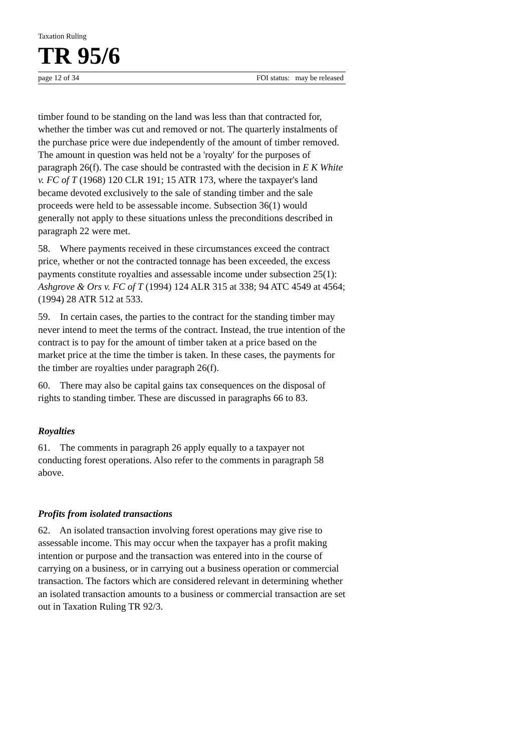Taxation Ruling
TR 95/6
page 12 of 34 FOI status: may be released
timber found to be standing on the land was less than that contracted for, whether the timber was cut and removed or not. The quarterly instalments of the purchase price were due independently of the amount of timber removed. The amount in question was held not be a 'royalty' for the purposes of paragraph 26(f). The case should be contrasted with the decision in E K White v. FC of T (1968) 120 CLR 191; 15 ATR 173, where the taxpayer's land became devoted exclusively to the sale of standing timber and the sale proceeds were held to be assessable income. Subsection 36(1) would generally not apply to these situations unless the preconditions described in paragraph 22 were met.
58. Where payments received in these circumstances exceed the contract price, whether or not the contracted tonnage has been exceeded, the excess payments constitute royalties and assessable income under subsection 25(1): Ashgrove & Ors v. FC of T (1994) 124 ALR 315 at 338; 94 ATC 4549 at 4564; (1994) 28 ATR 512 at 533.
59. In certain cases, the parties to the contract for the standing timber may never intend to meet the terms of the contract. Instead, the true intention of the contract is to pay for the amount of timber taken at a price based on the market price at the time the timber is taken. In these cases, the payments for the timber are royalties under paragraph 26(f).
60. There may also be capital gains tax consequences on the disposal of rights to standing timber. These are discussed in paragraphs 66 to 83.
Royalties
61. The comments in paragraph 26 apply equally to a taxpayer not conducting forest operations. Also refer to the comments in paragraph 58 above.
Profits from isolated transactions
62. An isolated transaction involving forest operations may give rise to assessable income. This may occur when the taxpayer has a profit making intention or purpose and the transaction was entered into in the course of carrying on a business, or in carrying out a business operation or commercial transaction. The factors which are considered relevant in determining whether an isolated transaction amounts to a business or commercial transaction are set out in Taxation Ruling TR 92/3.